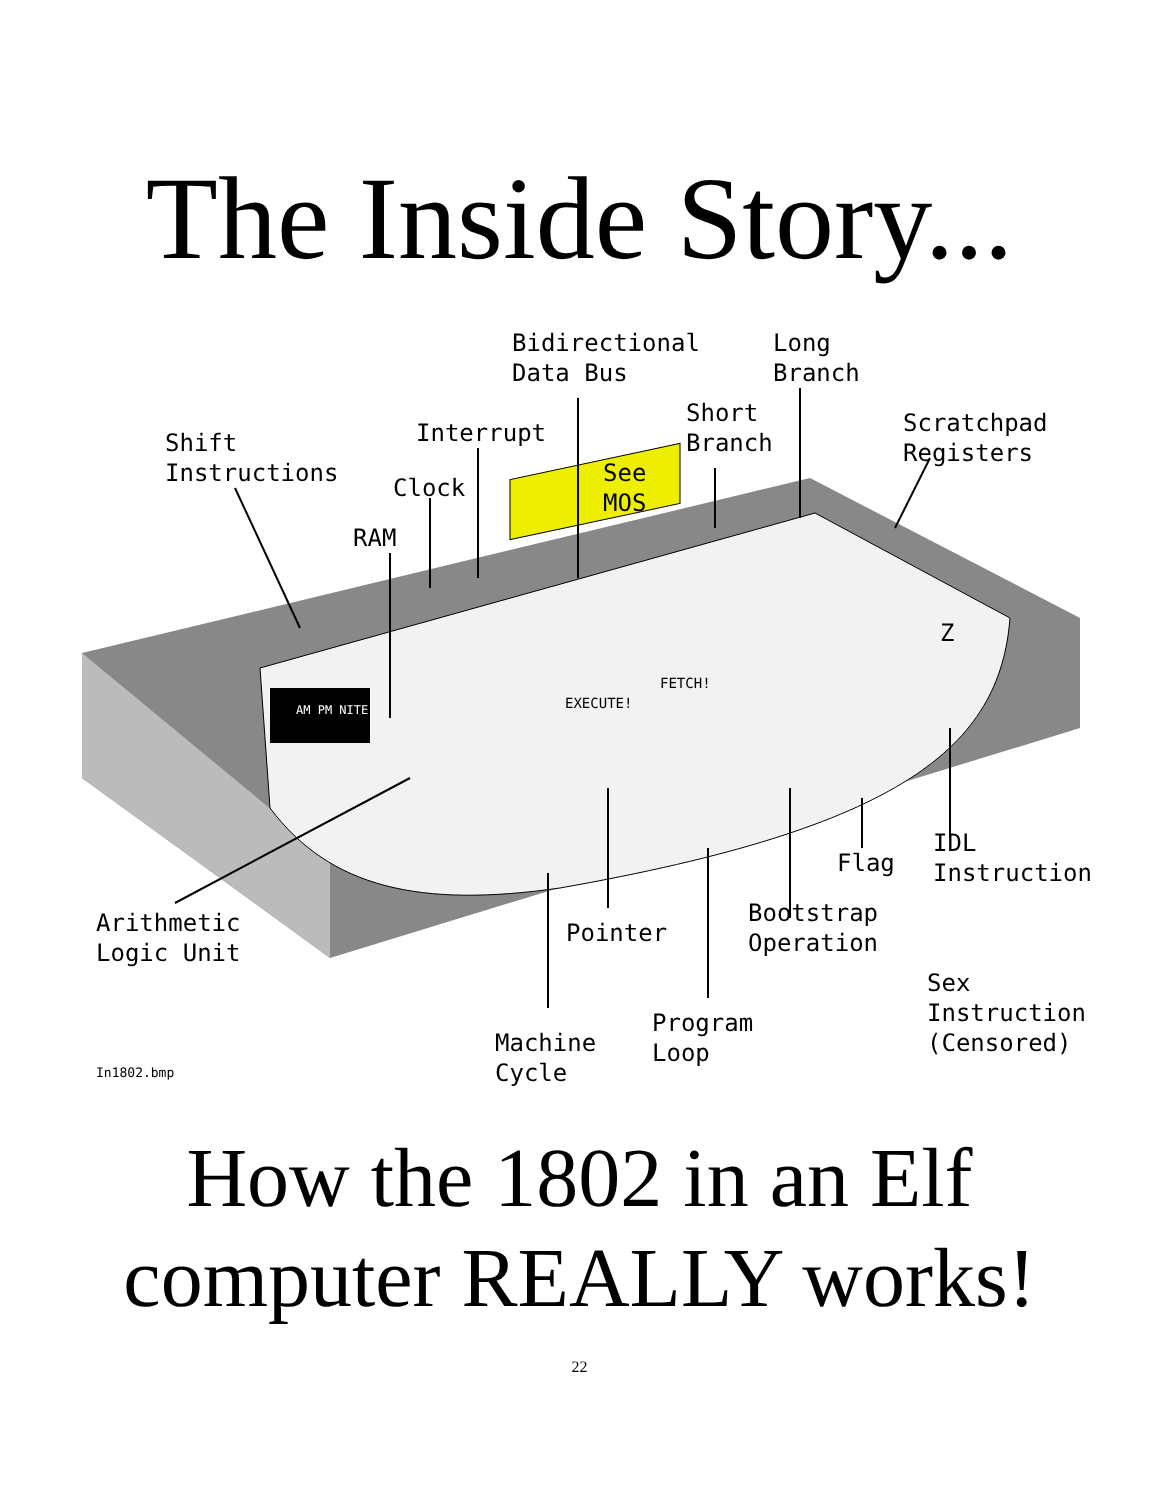The Inside Story...
Bidirectional
Data Bus
Long
Branch
Short
Branch
Scratchpad
Registers
Shift
Instructions
Interrupt
Clock
See
MOS
RAM
AM PM NITE EXECUTE!
FETCH!
Z
IDL
Instruction
Flag
Arithmetic
Logic Unit
Pointer
Bootstrap
Operation
Sex
Instruction
(Censored)
Program
Loop
Machine
Cycle
In1802.bmp
How the 1802 in an Elf
computer REALLY works!
22